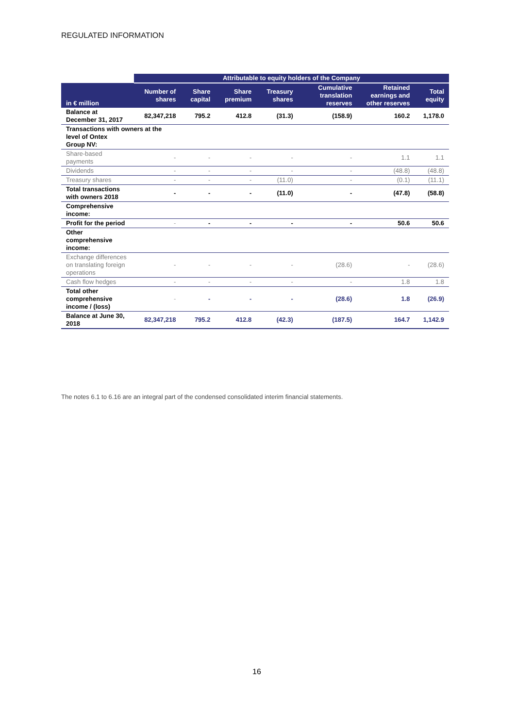REGULATED INFORMATION
| | Attributable to equity holders of the Company | | | | | | |
| --- | --- | --- | --- | --- | --- | --- | --- |
| in € million | Number of shares | Share capital | Share premium | Treasury shares | Cumulative translation reserves | Retained earnings and other reserves | Total equity |
| Balance at December 31, 2017 | 82,347,218 | 795.2 | 412.8 | (31.3) | (158.9) | 160.2 | 1,178.0 |
| Transactions with owners at the level of Ontex Group NV: | | | | | | | |
| Share-based payments | - | - | - | - | - | 1.1 | 1.1 |
| Dividends | - | - | - | - | - | (48.8) | (48.8) |
| Treasury shares | - | - | - | (11.0) | - | (0.1) | (11.1) |
| Total transactions with owners 2018 | - | - | - | (11.0) | - | (47.8) | (58.8) |
| Comprehensive income: | | | | | | | |
| Profit for the period | - | - | - | - | - | 50.6 | 50.6 |
| Other comprehensive income: | | | | | | | |
| Exchange differences on translating foreign operations | - | - | - | - | (28.6) | - | (28.6) |
| Cash flow hedges | - | - | - | - | - | 1.8 | 1.8 |
| Total other comprehensive income / (loss) | - | - | - | - | (28.6) | 1.8 | (26.9) |
| Balance at June 30, 2018 | 82,347,218 | 795.2 | 412.8 | (42.3) | (187.5) | 164.7 | 1,142.9 |
The notes 6.1 to 6.16 are an integral part of the condensed consolidated interim financial statements.
16